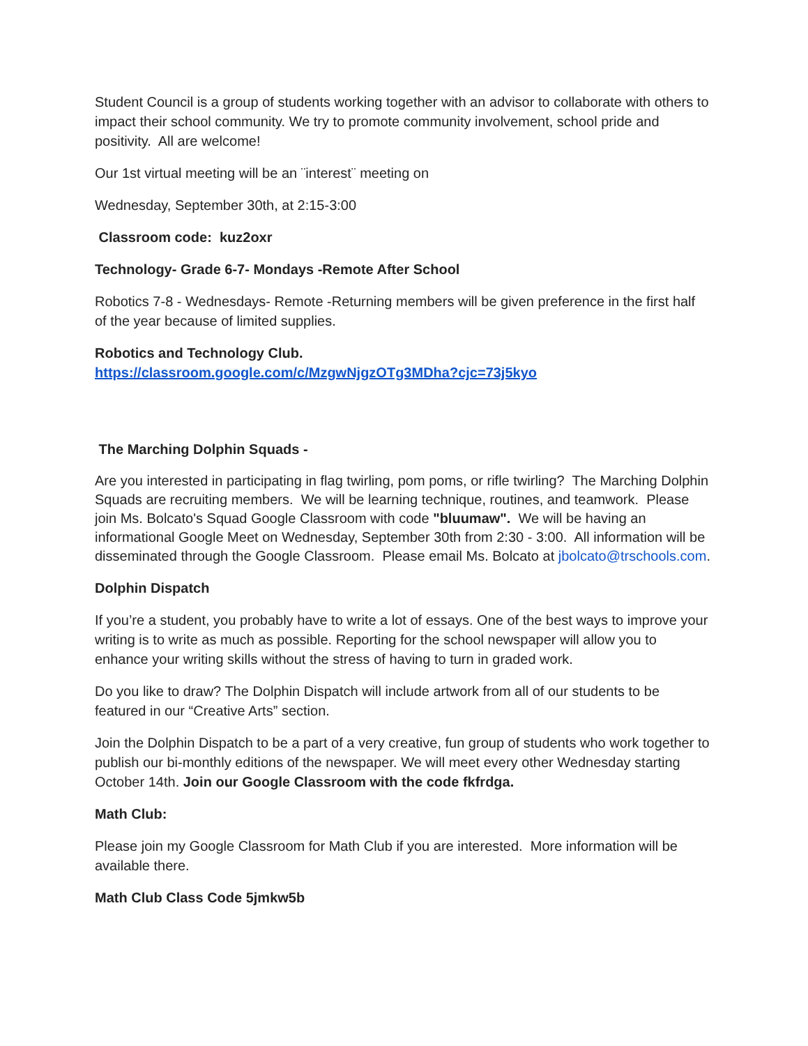Student Council is a group of students working together with an advisor to collaborate with others to impact their school community. We try to promote community involvement, school pride and positivity. All are welcome!
Our 1st virtual meeting will be an ¨interest¨ meeting on
Wednesday, September 30th, at 2:15-3:00
Classroom code: kuz2oxr
Technology- Grade 6-7- Mondays -Remote After School
Robotics 7-8 - Wednesdays- Remote -Returning members will be given preference in the first half of the year because of limited supplies.
Robotics and Technology Club.
https://classroom.google.com/c/MzgwNjgzOTg3MDha?cjc=73j5kyo
The Marching Dolphin Squads -
Are you interested in participating in flag twirling, pom poms, or rifle twirling? The Marching Dolphin Squads are recruiting members. We will be learning technique, routines, and teamwork. Please join Ms. Bolcato's Squad Google Classroom with code "bluumaw". We will be having an informational Google Meet on Wednesday, September 30th from 2:30 - 3:00. All information will be disseminated through the Google Classroom. Please email Ms. Bolcato at jbolcato@trschools.com.
Dolphin Dispatch
If you’re a student, you probably have to write a lot of essays. One of the best ways to improve your writing is to write as much as possible. Reporting for the school newspaper will allow you to enhance your writing skills without the stress of having to turn in graded work.
Do you like to draw? The Dolphin Dispatch will include artwork from all of our students to be featured in our “Creative Arts” section.
Join the Dolphin Dispatch to be a part of a very creative, fun group of students who work together to publish our bi-monthly editions of the newspaper. We will meet every other Wednesday starting October 14th. Join our Google Classroom with the code fkfrdga.
Math Club:
Please join my Google Classroom for Math Club if you are interested. More information will be available there.
Math Club Class Code 5jmkw5b